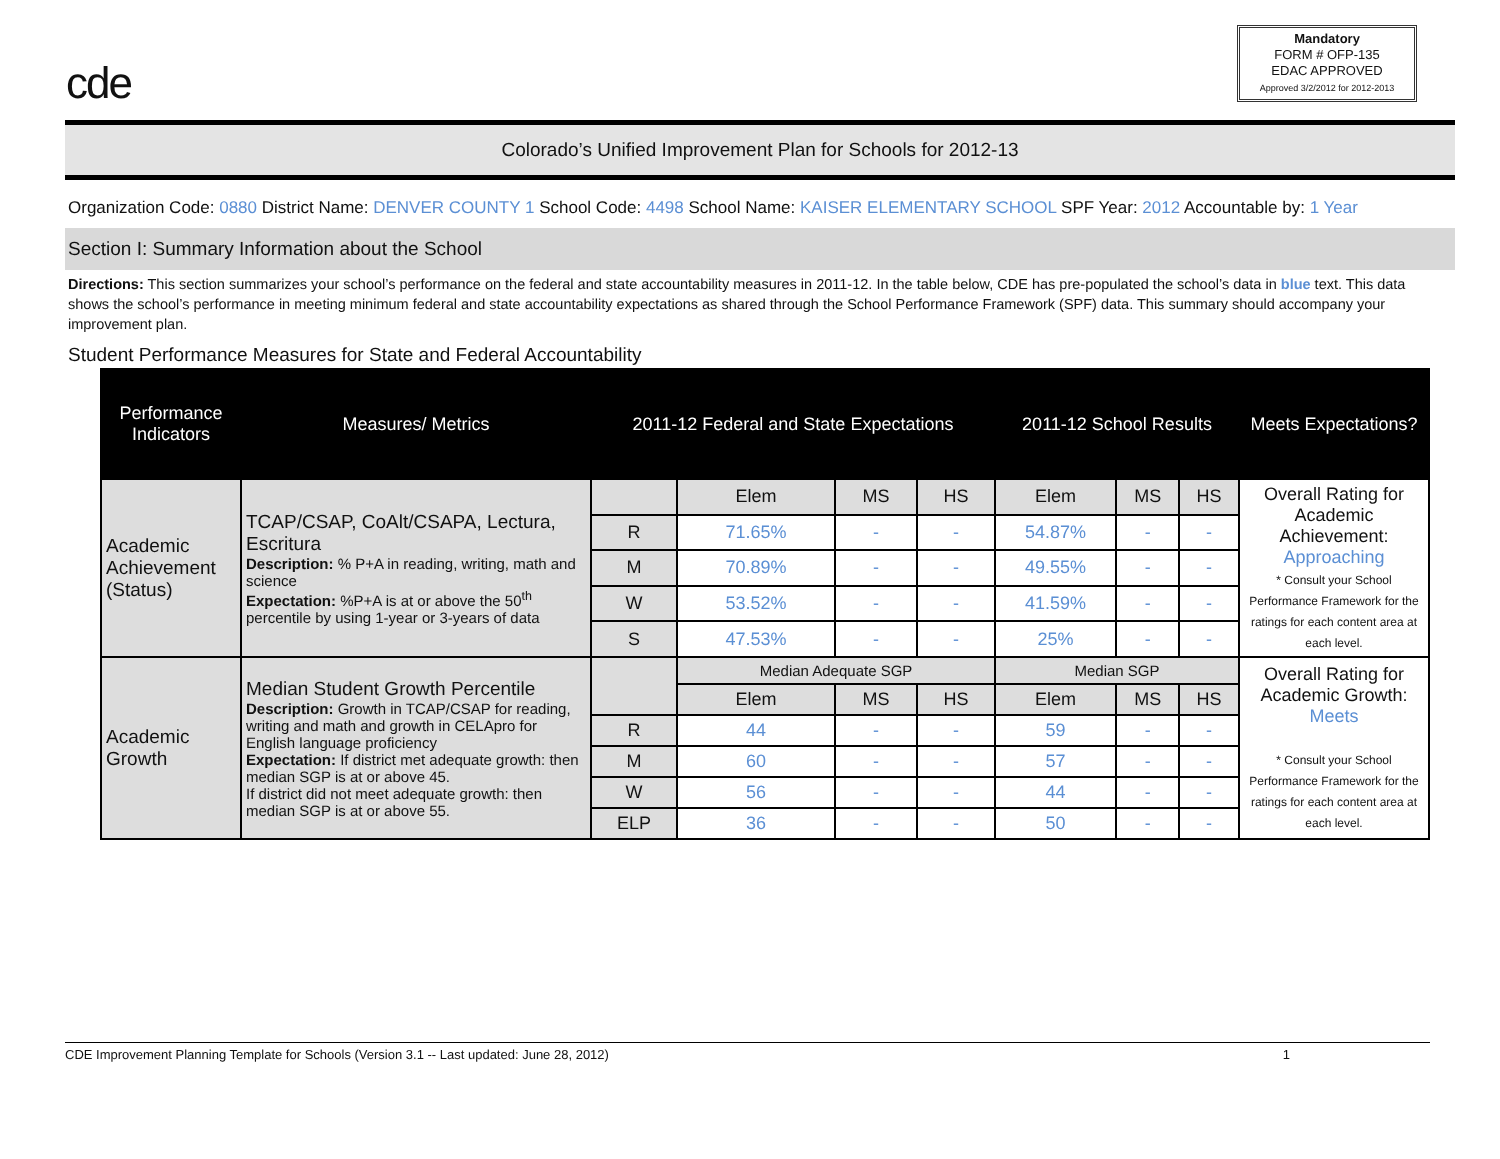cde
Mandatory
FORM # OFP-135
EDAC APPROVED
Approved 3/2/2012 for 2012-2013
Colorado’s Unified Improvement Plan for Schools for 2012-13
Organization Code: 0880 District Name: DENVER COUNTY 1 School Code: 4498 School Name: KAISER ELEMENTARY SCHOOL SPF Year: 2012 Accountable by: 1 Year
Section I: Summary Information about the School
Directions: This section summarizes your school’s performance on the federal and state accountability measures in 2011-12. In the table below, CDE has pre-populated the school’s data in blue text. This data shows the school’s performance in meeting minimum federal and state accountability expectations as shared through the School Performance Framework (SPF) data. This summary should accompany your improvement plan.
Student Performance Measures for State and Federal Accountability
| Performance Indicators | Measures/ Metrics | 2011-12 Federal and State Expectations | | | | 2011-12 School Results | | | Meets Expectations? |
| --- | --- | --- | --- | --- | --- | --- | --- | --- | --- |
| Academic Achievement (Status) | TCAP/CSAP, CoAlt/CSAPA, Lectura, Escritura Description: % P+A in reading, writing, math and science Expectation: %P+A is at or above the 50<sup>th</sup> percentile by using 1-year or 3-years of data | | Elem | MS | HS | Elem | MS | HS | Overall Rating for Academic Achievement: Approaching * Consult your School Performance Framework for the ratings for each content area at each level. |
| | | R | 71.65% | - | - | 54.87% | - | - | |
| | | M | 70.89% | - | - | 49.55% | - | - | |
| | | W | 53.52% | - | - | 41.59% | - | - | |
| | | S | 47.53% | - | - | 25% | - | - | |
| Academic Growth | Median Student Growth Percentile Description: Growth in TCAP/CSAP for reading, writing and math and growth in CELApro for English language proficiency Expectation: If district met adequate growth: then median SGP is at or above 45. If district did not meet adequate growth: then median SGP is at or above 55. | | Median Adequate SGP | | | Median SGP | | | Overall Rating for Academic Growth: Meets * Consult your School Performance Framework for the ratings for each content area at each level. |
| | | | Elem | MS | HS | Elem | MS | HS | |
| | | R | 44 | - | - | 59 | - | - | |
| | | M | 60 | - | - | 57 | - | - | |
| | | W | 56 | - | - | 44 | - | - | |
| | | ELP | 36 | - | - | 50 | - | - | |
CDE Improvement Planning Template for Schools (Version 3.1 -- Last updated: June 28, 2012) 1